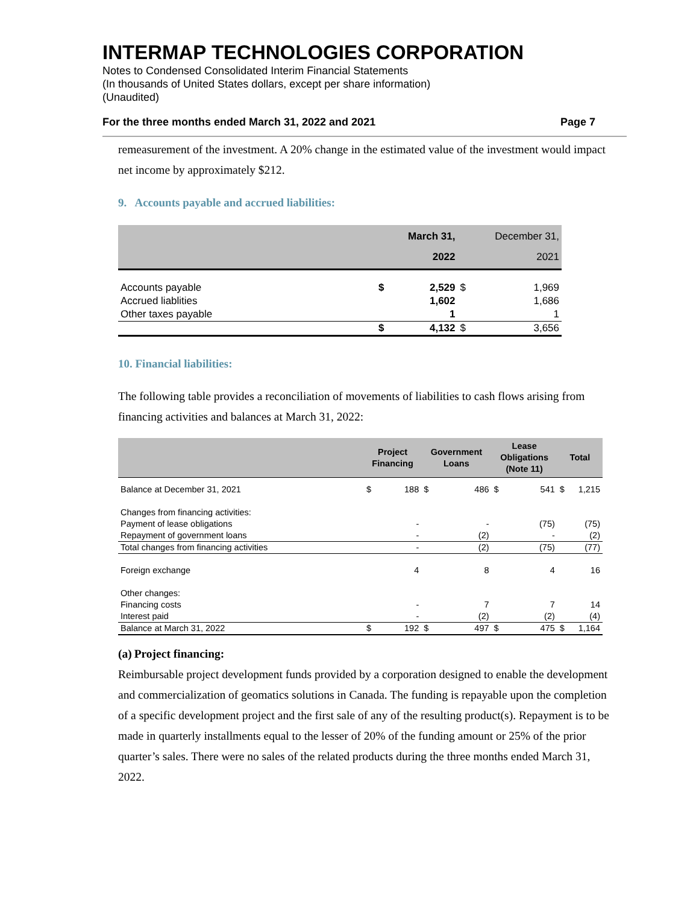INTERMAP TECHNOLOGIES CORPORATION
Notes to Condensed Consolidated Interim Financial Statements
(In thousands of United States dollars, except per share information)
(Unaudited)
For the three months ended March 31, 2022 and 2021 Page 7
remeasurement of the investment. A 20% change in the estimated value of the investment would impact net income by approximately $212.
9. Accounts payable and accrued liabilities:
| | | March 31, 2022 | | December 31, 2021 |
| --- | --- | --- | --- | --- |
| Accounts payable | $ | 2,529 | $ | 1,969 |
| Accrued liablities | | 1,602 | | 1,686 |
| Other taxes payable | | 1 | | 1 |
| | $ | 4,132 | $ | 3,656 |
10. Financial liabilities:
The following table provides a reconciliation of movements of liabilities to cash flows arising from financing activities and balances at March 31, 2022:
| | Project Financing | | Government Loans | | Lease Obligations (Note 11) | | Total | |
| --- | --- | --- | --- | --- | --- | --- | --- | --- |
| Balance at December 31, 2021 | $ | 188 | $ | 486 | $ | 541 | $ | 1,215 |
| Changes from financing activities: | | | | | | | | |
| Payment of lease obligations | | - | | - | | (75) | | (75) |
| Repayment of government loans | | - | | (2) | | - | | (2) |
| Total changes from financing activities | | - | | (2) | | (75) | | (77) |
| Foreign exchange | | 4 | | 8 | | 4 | | 16 |
| Other changes: | | | | | | | | |
| Financing costs | | - | | 7 | | 7 | | 14 |
| Interest paid | | - | | (2) | | (2) | | (4) |
| Balance at March 31, 2022 | $ | 192 | $ | 497 | $ | 475 | $ | 1,164 |
(a) Project financing:
Reimbursable project development funds provided by a corporation designed to enable the development and commercialization of geomatics solutions in Canada. The funding is repayable upon the completion of a specific development project and the first sale of any of the resulting product(s). Repayment is to be made in quarterly installments equal to the lesser of 20% of the funding amount or 25% of the prior quarter’s sales. There were no sales of the related products during the three months ended March 31, 2022.